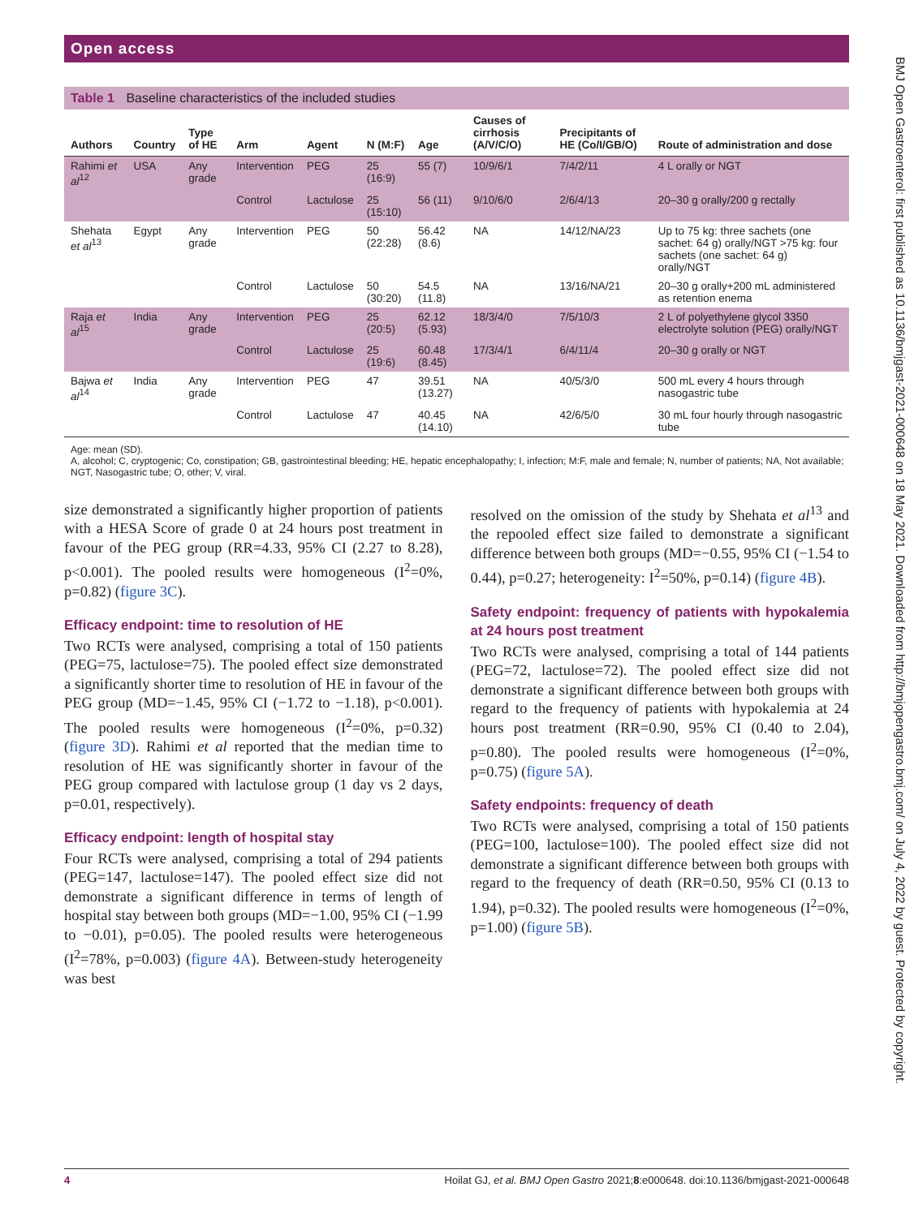BMJ Open Gastroenterol: first published as 10.1136/bmjgast-2021-000648 on 18 May 2021. Downloaded from http://bmjopengastro.bmj.com/ on July 4, 2022 by guest. Protected by copyright.
Open access
Table 1 Baseline characteristics of the included studies
| Authors | Country | Type of HE | Arm | Agent | N (M:F) | Age | Causes of cirrhosis (A/V/C/O) | Precipitants of HE (Co/I/GB/O) | Route of administration and dose |
| --- | --- | --- | --- | --- | --- | --- | --- | --- | --- |
| Rahimi et al<sup>12</sup> | USA | Any grade | Intervention | PEG | 25 (16:9) | 55 (7) | 10/9/6/1 | 7/4/2/11 | 4 L orally or NGT |
| | | | Control | Lactulose | 25 (15:10) | 56 (11) | 9/10/6/0 | 2/6/4/13 | 20–30 g orally/200 g rectally |
| Shehata et al<sup>13</sup> | Egypt | Any grade | Intervention | PEG | 50 (22:28) | 56.42 (8.6) | NA | 14/12/NA/23 | Up to 75 kg: three sachets (one sachet: 64 g) orally/NGT >75 kg: four sachets (one sachet: 64 g) orally/NGT |
| | | | Control | Lactulose | 50 (30:20) | 54.5 (11.8) | NA | 13/16/NA/21 | 20–30 g orally+200 mL administered as retention enema |
| Raja et al<sup>15</sup> | India | Any grade | Intervention | PEG | 25 (20:5) | 62.12 (5.93) | 18/3/4/0 | 7/5/10/3 | 2 L of polyethylene glycol 3350 electrolyte solution (PEG) orally/NGT |
| | | | Control | Lactulose | 25 (19:6) | 60.48 (8.45) | 17/3/4/1 | 6/4/11/4 | 20–30 g orally or NGT |
| Bajwa et al<sup>14</sup> | India | Any grade | Intervention | PEG | 47 | 39.51 (13.27) | NA | 40/5/3/0 | 500 mL every 4 hours through nasogastric tube |
| | | | Control | Lactulose | 47 | 40.45 (14.10) | NA | 42/6/5/0 | 30 mL four hourly through nasogastric tube |
Age: mean (SD).
A, alcohol; C, cryptogenic; Co, constipation; GB, gastrointestinal bleeding; HE, hepatic encephalopathy; I, infection; M:F, male and female; N, number of patients; NA, Not available; NGT, Nasogastric tube; O, other; V, viral.
size demonstrated a significantly higher proportion of patients with a HESA Score of grade 0 at 24 hours post treatment in favour of the PEG group (RR=4.33, 95% CI (2.27 to 8.28), p<0.001). The pooled results were homogeneous (I<sup>2</sup>=0%, p=0.82) (figure 3C).
Efficacy endpoint: time to resolution of HE
Two RCTs were analysed, comprising a total of 150 patients (PEG=75, lactulose=75). The pooled effect size demonstrated a significantly shorter time to resolution of HE in favour of the PEG group (MD=−1.45, 95% CI (−1.72 to −1.18), p<0.001). The pooled results were homogeneous (I<sup>2</sup>=0%, p=0.32) (figure 3D). Rahimi et al reported that the median time to resolution of HE was significantly shorter in favour of the PEG group compared with lactulose group (1 day vs 2 days, p=0.01, respectively).
Efficacy endpoint: length of hospital stay
Four RCTs were analysed, comprising a total of 294 patients (PEG=147, lactulose=147). The pooled effect size did not demonstrate a significant difference in terms of length of hospital stay between both groups (MD=−1.00, 95% CI (−1.99 to −0.01), p=0.05). The pooled results were heterogeneous (I<sup>2</sup>=78%, p=0.003) (figure 4A). Between-study heterogeneity was best
resolved on the omission of the study by Shehata et al<sup>13</sup> and the repooled effect size failed to demonstrate a significant difference between both groups (MD=−0.55, 95% CI (−1.54 to 0.44), p=0.27; heterogeneity: I<sup>2</sup>=50%, p=0.14) (figure 4B).
Safety endpoint: frequency of patients with hypokalemia at 24 hours post treatment
Two RCTs were analysed, comprising a total of 144 patients (PEG=72, lactulose=72). The pooled effect size did not demonstrate a significant difference between both groups with regard to the frequency of patients with hypokalemia at 24 hours post treatment (RR=0.90, 95% CI (0.40 to 2.04), p=0.80). The pooled results were homogeneous (I<sup>2</sup>=0%, p=0.75) (figure 5A).
Safety endpoints: frequency of death
Two RCTs were analysed, comprising a total of 150 patients (PEG=100, lactulose=100). The pooled effect size did not demonstrate a significant difference between both groups with regard to the frequency of death (RR=0.50, 95% CI (0.13 to 1.94), p=0.32). The pooled results were homogeneous (I<sup>2</sup>=0%, p=1.00) (figure 5B).
4 Hoilat GJ, et al. BMJ Open Gastro 2021;8:e000648. doi:10.1136/bmjgast-2021-000648